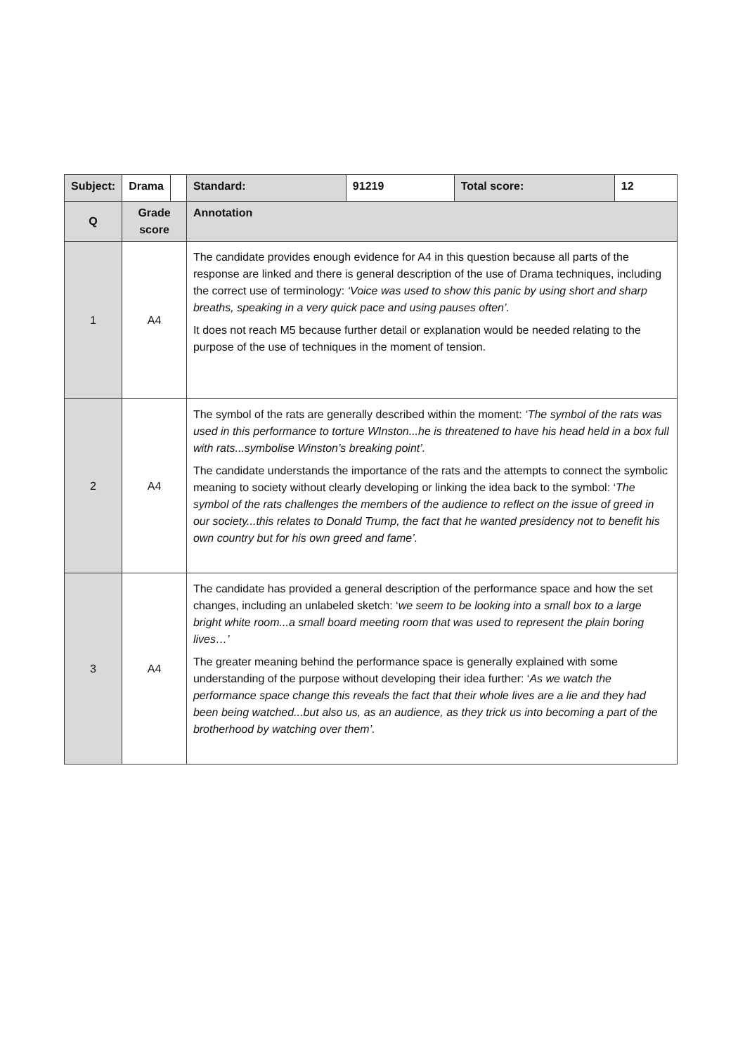| Subject: | Drama | | | Standard: | 91219 | Total score: | 12 |
| Q | Grade score | | Annotation | | | | |
| 1 | A4 | | The candidate provides enough evidence for A4 in this question because all parts of the response are linked and there is general description of the use of Drama techniques, including the correct use of terminology: ‘Voice was used to show this panic by using short and sharp breaths, speaking in a very quick pace and using pauses often’. It does not reach M5 because further detail or explanation would be needed relating to the purpose of the use of techniques in the moment of tension. | | | | |
| 2 | A4 | | The symbol of the rats are generally described within the moment: ‘The symbol of the rats was used in this performance to torture WInston...he is threatened to have his head held in a box full with rats...symbolise Winston’s breaking point’. The candidate understands the importance of the rats and the attempts to connect the symbolic meaning to society without clearly developing or linking the idea back to the symbol: ‘ The symbol of the rats challenges the members of the audience to reflect on the issue of greed in our society...this relates to Donald Trump, the fact that he wanted presidency not to benefit his own country but for his own greed and fame’. | | | | |
| 3 | A4 | | The candidate has provided a general description of the performance space and how the set changes, including an unlabeled sketch: ‘ we seem to be looking into a small box to a large bright white room...a small board meeting room that was used to represent the plain boring lives…’ The greater meaning behind the performance space is generally explained with some understanding of the purpose without developing their idea further: ‘ As we watch the performance space change this reveals the fact that their whole lives are a lie and they had been being watched...but also us, as an audience, as they trick us into becoming a part of the brotherhood by watching over them’. | | | | |